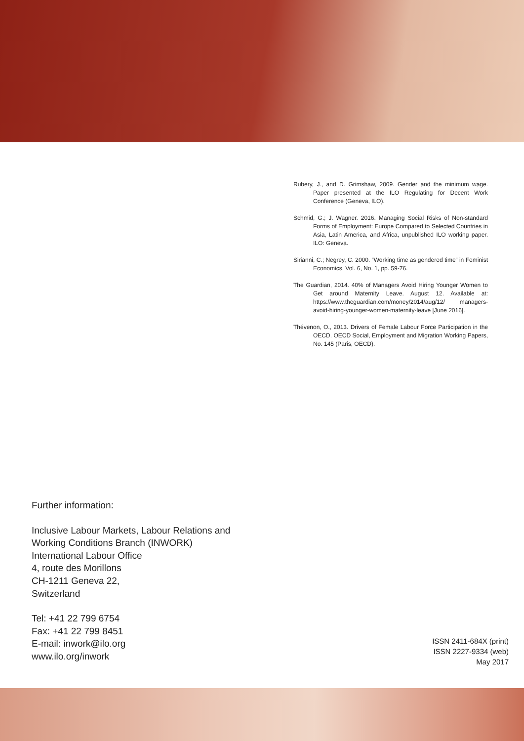Rubery, J., and D. Grimshaw, 2009. Gender and the minimum wage. Paper presented at the ILO Regulating for Decent Work Conference (Geneva, ILO).
Schmid, G.; J. Wagner. 2016. Managing Social Risks of Non-standard Forms of Employment: Europe Compared to Selected Countries in Asia, Latin America, and Africa, unpublished ILO working paper. ILO: Geneva.
Sirianni, C.; Negrey, C. 2000. “Working time as gendered time” in Feminist Economics, Vol. 6, No. 1, pp. 59-76.
The Guardian, 2014. 40% of Managers Avoid Hiring Younger Women to Get around Maternity Leave. August 12. Available at: https://www.theguardian.com/money/2014/aug/12/ managers-avoid-hiring-younger-women-maternity-leave [June 2016].
Thévenon, O., 2013. Drivers of Female Labour Force Participation in the OECD. OECD Social, Employment and Migration Working Papers, No. 145 (Paris, OECD).
Further information:
Inclusive Labour Markets, Labour Relations and Working Conditions Branch (INWORK)
International Labour Office
4, route des Morillons
CH-1211 Geneva 22,
Switzerland
Tel: +41 22 799 6754
Fax: +41 22 799 8451
E-mail: inwork@ilo.org
www.ilo.org/inwork
ISSN 2411-684X (print)
ISSN 2227-9334 (web)
May 2017